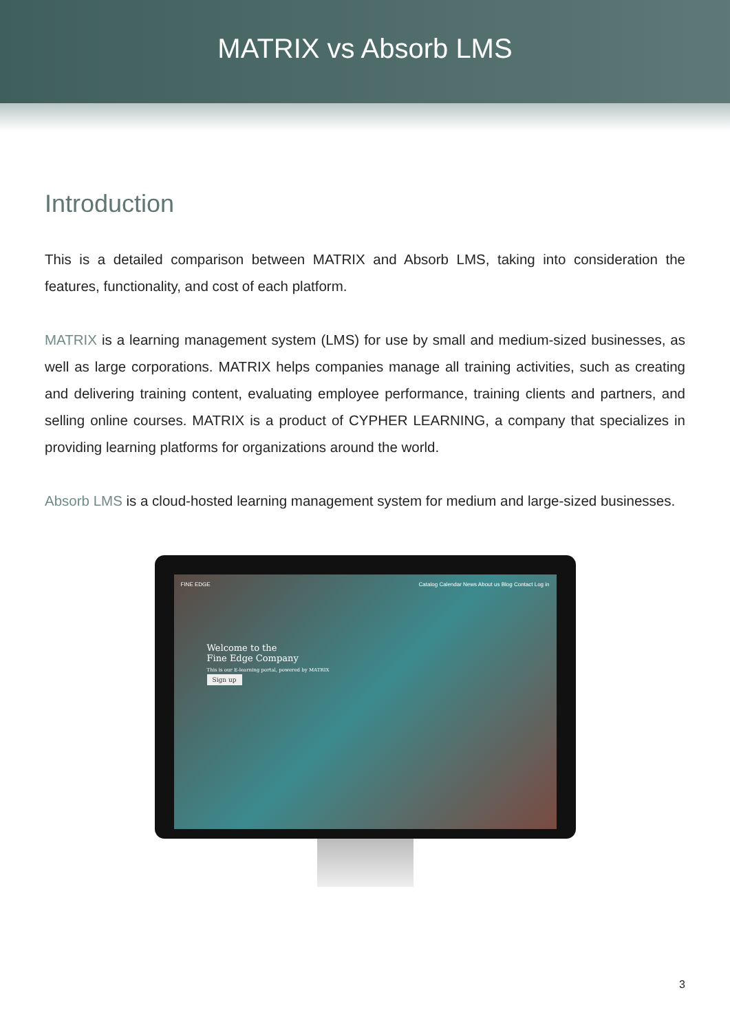MATRIX vs Absorb LMS
Introduction
This is a detailed comparison between MATRIX and Absorb LMS, taking into consideration the features, functionality, and cost of each platform.
MATRIX is a learning management system (LMS) for use by small and medium-sized businesses, as well as large corporations. MATRIX helps companies manage all training activities, such as creating and delivering training content, evaluating employee performance, training clients and partners, and selling online courses. MATRIX is a product of CYPHER LEARNING, a company that specializes in providing learning platforms for organizations around the world.
Absorb LMS is a cloud-hosted learning management system for medium and large-sized businesses.
FINE EDGE Catalog Calendar News About us Blog Contact Log in
Welcome to the
Fine Edge Company
This is our E-learning portal, powered by MATRIX
Sign up
3